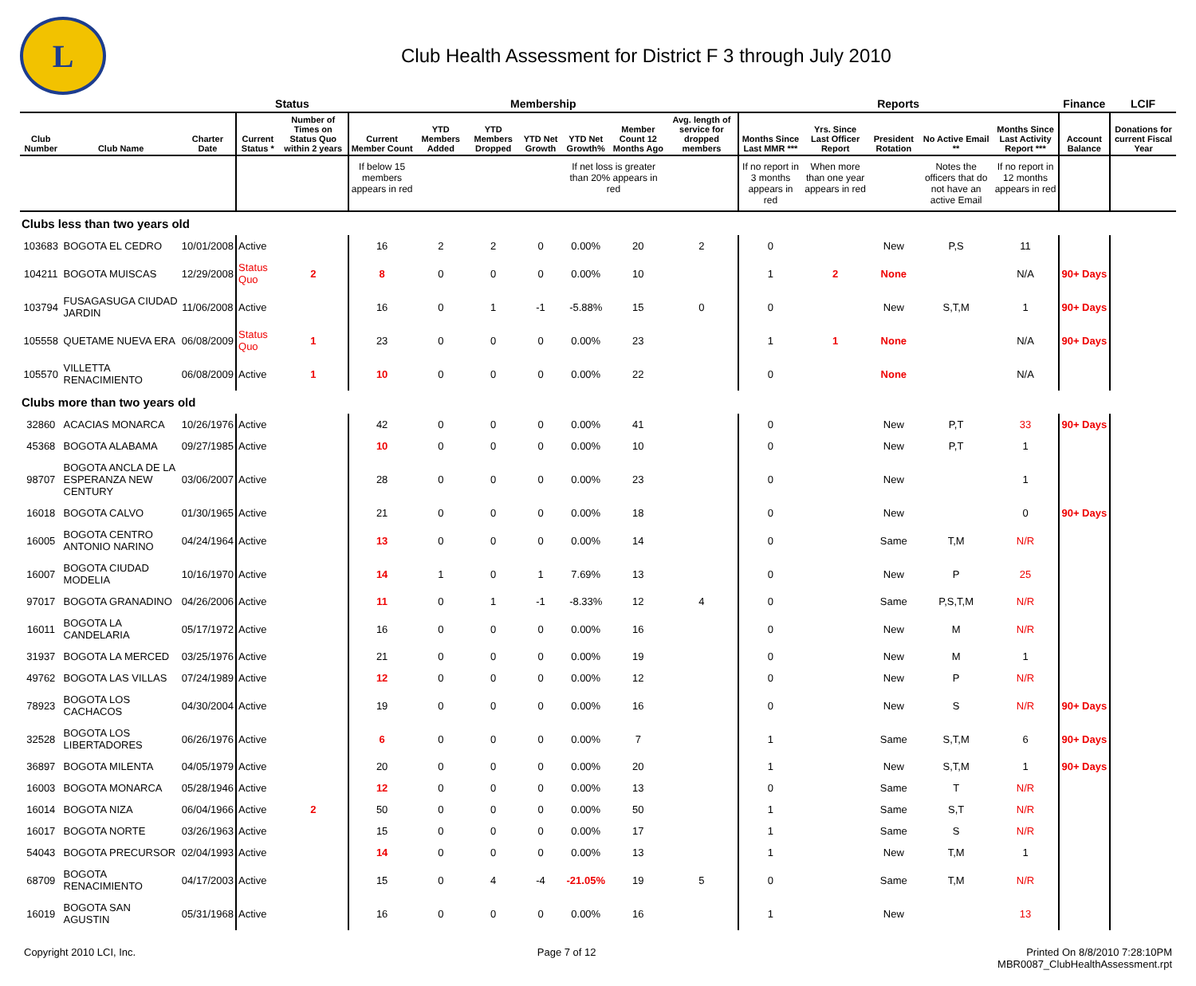L
Club Health Assessment for District F 3 through July 2010
| | | | Status | | Membership | | | | | | | Reports | | | | | Finance | LCIF |
| --- | --- | --- | --- | --- | --- | --- | --- | --- | --- | --- | --- | --- | --- | --- | --- | --- | --- | --- |
| Club Number | Club Name | Charter Date | Current Status * | Number of Times on Status Quo within 2 years | Current Member Count | YTD Members Added | YTD Members Dropped | YTD Net Growth | YTD Net Growth% | Member Count 12 Months Ago | Avg. length of service for dropped members | Months Since Last MMR *** | Yrs. Since Last Officer Report | President Rotation | No Active Email ** | Months Since Last Activity Report *** | Account Balance | Donations for current Fiscal Year |
| | | | | | If below 15 members appears in red | | | | If net loss is greater than 20% appears in red | | | If no report in 3 months appears in red | When more than one year appears in red | | Notes the officers that do not have an active Email | If no report in 12 months appears in red | | |
| Clubs less than two years old | | | | | | | | | | | | | | | | | | |
| 103683 | BOGOTA EL CEDRO | 10/01/2008 | Active | | 16 | 2 | 2 | 0 | 0.00% | 20 | 2 | 0 | | New | P,S | 11 | | |
| 104211 | BOGOTA MUISCAS | 12/29/2008 | Status Quo | 2 | 8 | 0 | 0 | 0 | 0.00% | 10 | | 1 | 2 | None | | N/A | 90+ Days | |
| 103794 | FUSAGASUGA CIUDAD JARDIN | 11/06/2008 | Active | | 16 | 0 | 1 | -1 | -5.88% | 15 | 0 | 0 | | New | S,T,M | 1 | 90+ Days | |
| 105558 | QUETAME NUEVA ERA | 06/08/2009 | Status Quo | 1 | 23 | 0 | 0 | 0 | 0.00% | 23 | | 1 | 1 | None | | N/A | 90+ Days | |
| 105570 | VILLETTA RENACIMIENTO | 06/08/2009 | Active | 1 | 10 | 0 | 0 | 0 | 0.00% | 22 | | 0 | | None | | N/A | | |
| Clubs more than two years old | | | | | | | | | | | | | | | | | | |
| 32860 | ACACIAS MONARCA | 10/26/1976 | Active | | 42 | 0 | 0 | 0 | 0.00% | 41 | | 0 | | New | P,T | 33 | 90+ Days | |
| 45368 | BOGOTA ALABAMA | 09/27/1985 | Active | | 10 | 0 | 0 | 0 | 0.00% | 10 | | 0 | | New | P,T | 1 | | |
| 98707 | BOGOTA ANCLA DE LA ESPERANZA NEW CENTURY | 03/06/2007 | Active | | 28 | 0 | 0 | 0 | 0.00% | 23 | | 0 | | New | | 1 | | |
| 16018 | BOGOTA CALVO | 01/30/1965 | Active | | 21 | 0 | 0 | 0 | 0.00% | 18 | | 0 | | New | | 0 | 90+ Days | |
| 16005 | BOGOTA CENTRO ANTONIO NARINO | 04/24/1964 | Active | | 13 | 0 | 0 | 0 | 0.00% | 14 | | 0 | | Same | T,M | N/R | | |
| 16007 | BOGOTA CIUDAD MODELIA | 10/16/1970 | Active | | 14 | 1 | 0 | 1 | 7.69% | 13 | | 0 | | New | P | 25 | | |
| 97017 | BOGOTA GRANADINO | 04/26/2006 | Active | | 11 | 0 | 1 | -1 | -8.33% | 12 | 4 | 0 | | Same | P,S,T,M | N/R | | |
| 16011 | BOGOTA LA CANDELARIA | 05/17/1972 | Active | | 16 | 0 | 0 | 0 | 0.00% | 16 | | 0 | | New | M | N/R | | |
| 31937 | BOGOTA LA MERCED | 03/25/1976 | Active | | 21 | 0 | 0 | 0 | 0.00% | 19 | | 0 | | New | M | 1 | | |
| 49762 | BOGOTA LAS VILLAS | 07/24/1989 | Active | | 12 | 0 | 0 | 0 | 0.00% | 12 | | 0 | | New | P | N/R | | |
| 78923 | BOGOTA LOS CACHACOS | 04/30/2004 | Active | | 19 | 0 | 0 | 0 | 0.00% | 16 | | 0 | | New | S | N/R | 90+ Days | |
| 32528 | BOGOTA LOS LIBERTADORES | 06/26/1976 | Active | | 6 | 0 | 0 | 0 | 0.00% | 7 | | 1 | | Same | S,T,M | 6 | 90+ Days | |
| 36897 | BOGOTA MILENTA | 04/05/1979 | Active | | 20 | 0 | 0 | 0 | 0.00% | 20 | | 1 | | New | S,T,M | 1 | 90+ Days | |
| 16003 | BOGOTA MONARCA | 05/28/1946 | Active | | 12 | 0 | 0 | 0 | 0.00% | 13 | | 0 | | Same | T | N/R | | |
| 16014 | BOGOTA NIZA | 06/04/1966 | Active | 2 | 50 | 0 | 0 | 0 | 0.00% | 50 | | 1 | | Same | S,T | N/R | | |
| 16017 | BOGOTA NORTE | 03/26/1963 | Active | | 15 | 0 | 0 | 0 | 0.00% | 17 | | 1 | | Same | S | N/R | | |
| 54043 | BOGOTA PRECURSOR | 02/04/1993 | Active | | 14 | 0 | 0 | 0 | 0.00% | 13 | | 1 | | New | T,M | 1 | | |
| 68709 | BOGOTA RENACIMIENTO | 04/17/2003 | Active | | 15 | 0 | 4 | -4 | -21.05% | 19 | 5 | 0 | | Same | T,M | N/R | | |
| 16019 | BOGOTA SAN AGUSTIN | 05/31/1968 | Active | | 16 | 0 | 0 | 0 | 0.00% | 16 | | 1 | | New | | 13 | | |
Copyright 2010 LCI, Inc. Page 7 of 12 Printed On 8/8/2010 7:28:10PM
MBR0087_ClubHealthAssessment.rpt